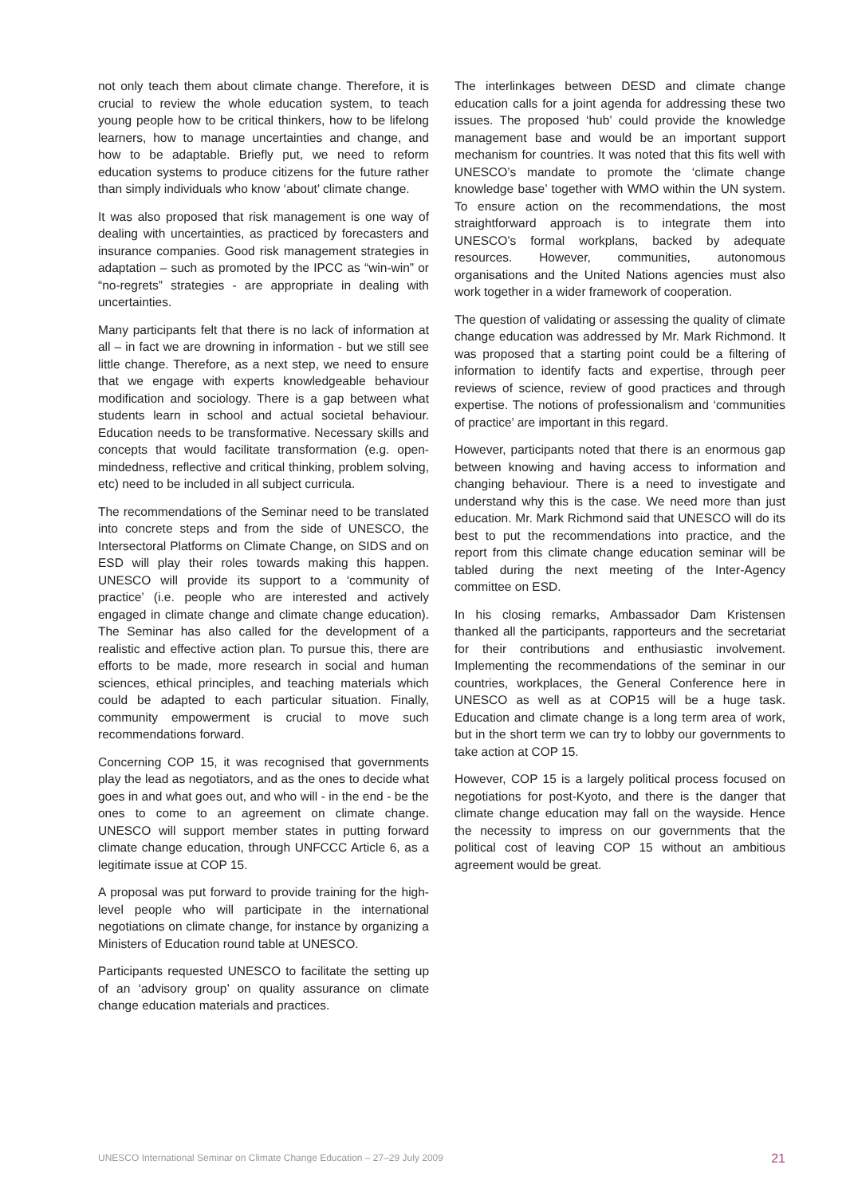not only teach them about climate change. Therefore, it is crucial to review the whole education system, to teach young people how to be critical thinkers, how to be lifelong learners, how to manage uncertainties and change, and how to be adaptable. Briefly put, we need to reform education systems to produce citizens for the future rather than simply individuals who know ‘about’ climate change.
It was also proposed that risk management is one way of dealing with uncertainties, as practiced by forecasters and insurance companies. Good risk management strategies in adaptation – such as promoted by the IPCC as “win-win” or “no-regrets” strategies - are appropriate in dealing with uncertainties.
Many participants felt that there is no lack of information at all – in fact we are drowning in information - but we still see little change. Therefore, as a next step, we need to ensure that we engage with experts knowledgeable behaviour modification and sociology. There is a gap between what students learn in school and actual societal behaviour. Education needs to be transformative. Necessary skills and concepts that would facilitate transformation (e.g. open-mindedness, reflective and critical thinking, problem solving, etc) need to be included in all subject curricula.
The recommendations of the Seminar need to be translated into concrete steps and from the side of UNESCO, the Intersectoral Platforms on Climate Change, on SIDS and on ESD will play their roles towards making this happen. UNESCO will provide its support to a ‘community of practice’ (i.e. people who are interested and actively engaged in climate change and climate change education). The Seminar has also called for the development of a realistic and effective action plan. To pursue this, there are efforts to be made, more research in social and human sciences, ethical principles, and teaching materials which could be adapted to each particular situation. Finally, community empowerment is crucial to move such recommendations forward.
Concerning COP 15, it was recognised that governments play the lead as negotiators, and as the ones to decide what goes in and what goes out, and who will - in the end - be the ones to come to an agreement on climate change. UNESCO will support member states in putting forward climate change education, through UNFCCC Article 6, as a legitimate issue at COP 15.
A proposal was put forward to provide training for the high-level people who will participate in the international negotiations on climate change, for instance by organizing a Ministers of Education round table at UNESCO.
Participants requested UNESCO to facilitate the setting up of an ‘advisory group’ on quality assurance on climate change education materials and practices.
The interlinkages between DESD and climate change education calls for a joint agenda for addressing these two issues. The proposed ‘hub’ could provide the knowledge management base and would be an important support mechanism for countries. It was noted that this fits well with UNESCO’s mandate to promote the ‘climate change knowledge base’ together with WMO within the UN system. To ensure action on the recommendations, the most straightforward approach is to integrate them into UNESCO’s formal workplans, backed by adequate resources. However, communities, autonomous organisations and the United Nations agencies must also work together in a wider framework of cooperation.
The question of validating or assessing the quality of climate change education was addressed by Mr. Mark Richmond. It was proposed that a starting point could be a filtering of information to identify facts and expertise, through peer reviews of science, review of good practices and through expertise. The notions of professionalism and ‘communities of practice’ are important in this regard.
However, participants noted that there is an enormous gap between knowing and having access to information and changing behaviour. There is a need to investigate and understand why this is the case. We need more than just education. Mr. Mark Richmond said that UNESCO will do its best to put the recommendations into practice, and the report from this climate change education seminar will be tabled during the next meeting of the Inter-Agency committee on ESD.
In his closing remarks, Ambassador Dam Kristensen thanked all the participants, rapporteurs and the secretariat for their contributions and enthusiastic involvement. Implementing the recommendations of the seminar in our countries, workplaces, the General Conference here in UNESCO as well as at COP15 will be a huge task. Education and climate change is a long term area of work, but in the short term we can try to lobby our governments to take action at COP 15.
However, COP 15 is a largely political process focused on negotiations for post-Kyoto, and there is the danger that climate change education may fall on the wayside. Hence the necessity to impress on our governments that the political cost of leaving COP 15 without an ambitious agreement would be great.
UNESCO International Seminar on Climate Change Education – 27–29 July 2009 21